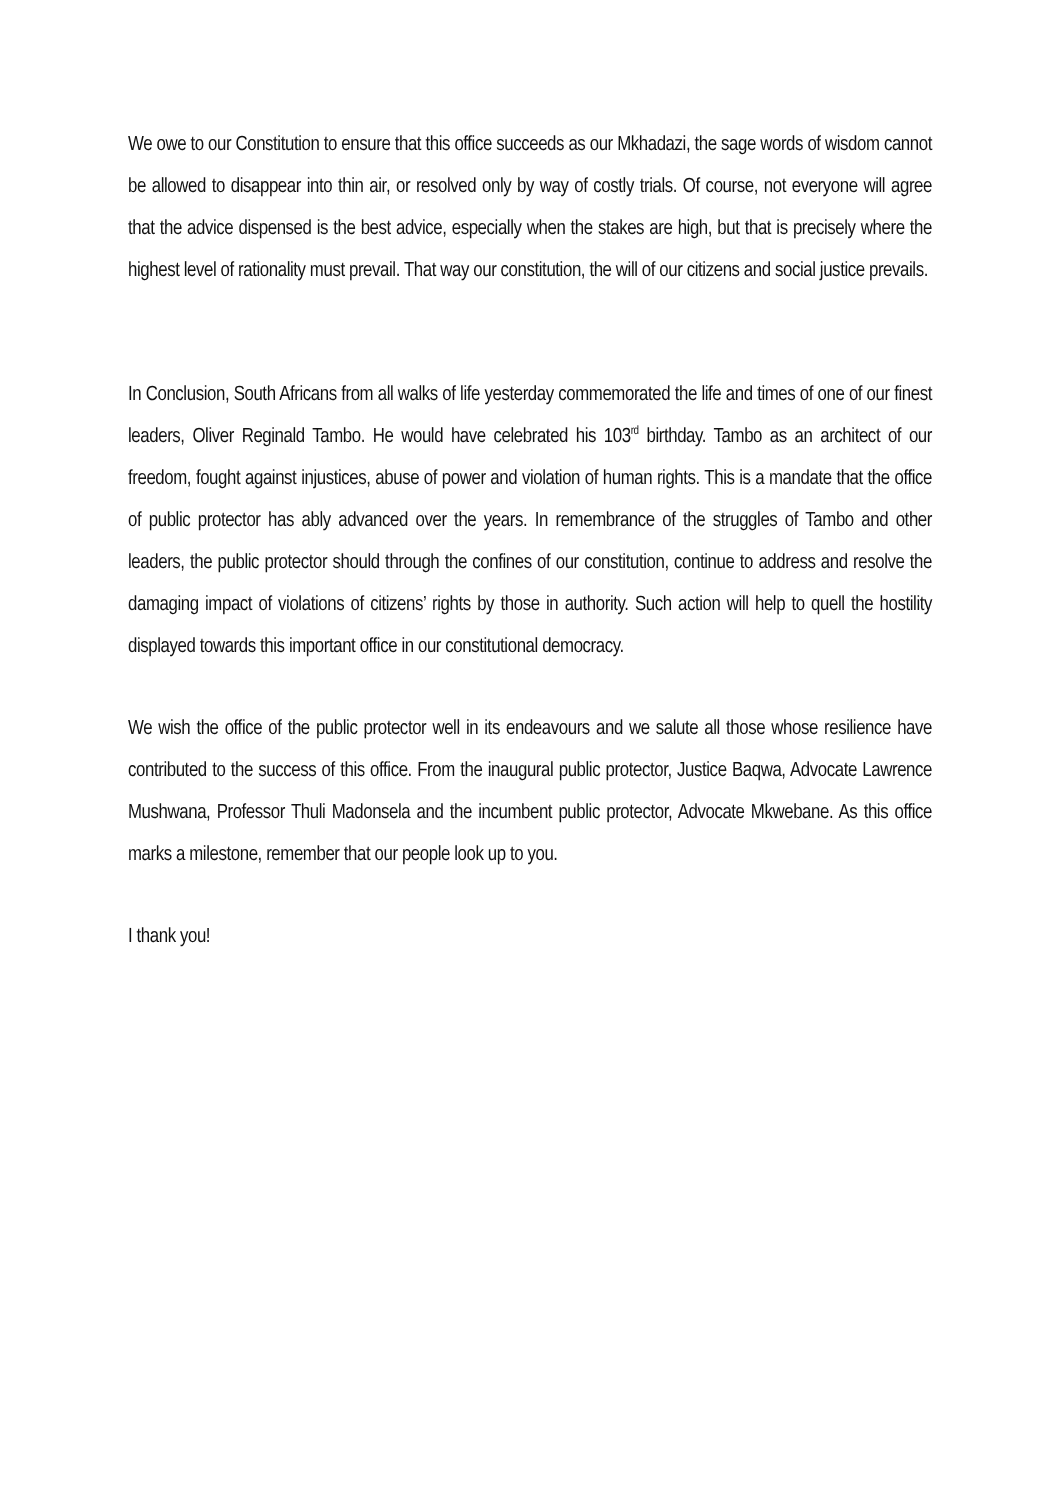We owe to our Constitution to ensure that this office succeeds as our Mkhadazi, the sage words of wisdom cannot be allowed to disappear into thin air, or resolved only by way of costly trials. Of course, not everyone will agree that the advice dispensed is the best advice, especially when the stakes are high, but that is precisely where the highest level of rationality must prevail. That way our constitution, the will of our citizens and social justice prevails.
In Conclusion, South Africans from all walks of life yesterday commemorated the life and times of one of our finest leaders, Oliver Reginald Tambo. He would have celebrated his 103<sup>rd</sup> birthday. Tambo as an architect of our freedom, fought against injustices, abuse of power and violation of human rights. This is a mandate that the office of public protector has ably advanced over the years. In remembrance of the struggles of Tambo and other leaders, the public protector should through the confines of our constitution, continue to address and resolve the damaging impact of violations of citizens’ rights by those in authority. Such action will help to quell the hostility displayed towards this important office in our constitutional democracy.
We wish the office of the public protector well in its endeavours and we salute all those whose resilience have contributed to the success of this office. From the inaugural public protector, Justice Baqwa, Advocate Lawrence Mushwana, Professor Thuli Madonsela and the incumbent public protector, Advocate Mkwebane. As this office marks a milestone, remember that our people look up to you.
I thank you!